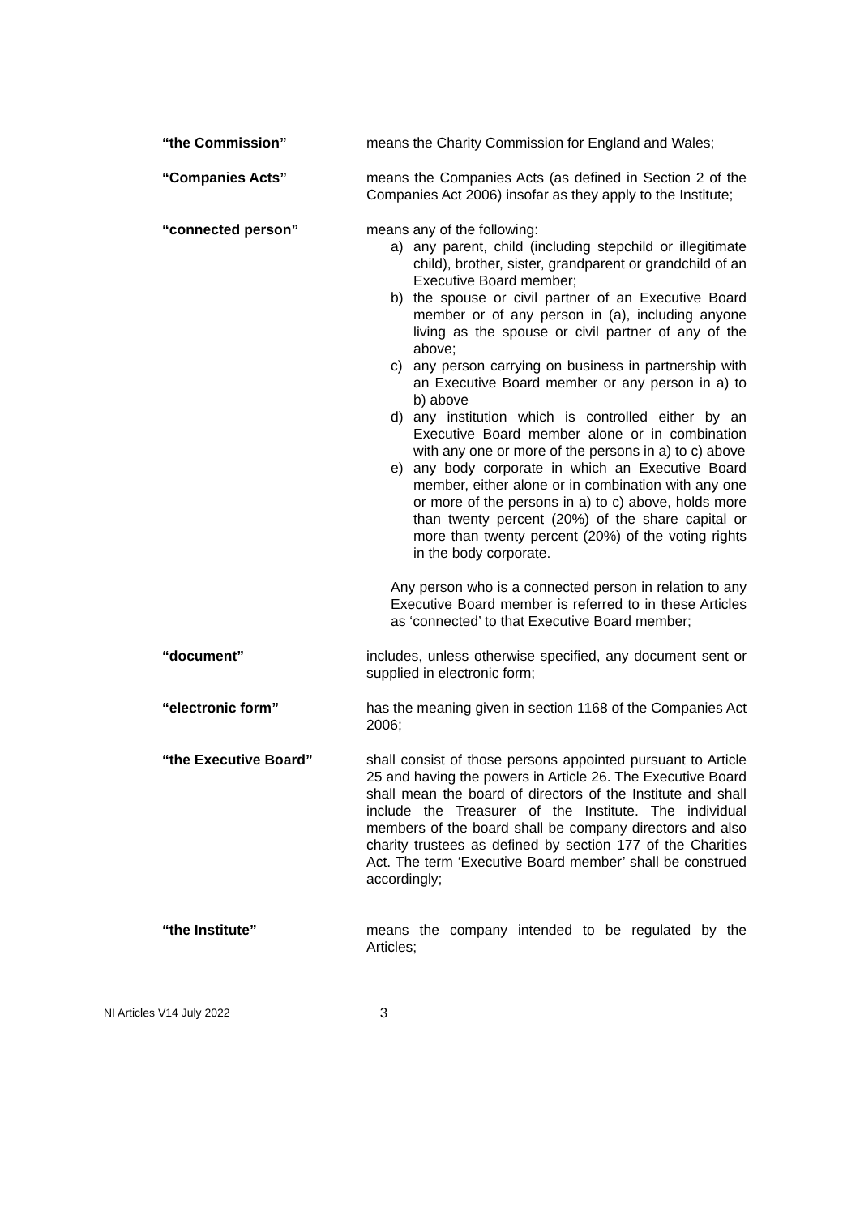“the Commission” means the Charity Commission for England and Wales;
“Companies Acts” means the Companies Acts (as defined in Section 2 of the Companies Act 2006) insofar as they apply to the Institute;
“connected person” means any of the following:
a) any parent, child (including stepchild or illegitimate child), brother, sister, grandparent or grandchild of an Executive Board member;
b) the spouse or civil partner of an Executive Board member or of any person in (a), including anyone living as the spouse or civil partner of any of the above;
c) any person carrying on business in partnership with an Executive Board member or any person in a) to b) above
d) any institution which is controlled either by an Executive Board member alone or in combination with any one or more of the persons in a) to c) above
e) any body corporate in which an Executive Board member, either alone or in combination with any one or more of the persons in a) to c) above, holds more than twenty percent (20%) of the share capital or more than twenty percent (20%) of the voting rights in the body corporate.
Any person who is a connected person in relation to any Executive Board member is referred to in these Articles as ‘connected’ to that Executive Board member;
“document” includes, unless otherwise specified, any document sent or supplied in electronic form;
“electronic form” has the meaning given in section 1168 of the Companies Act 2006;
“the Executive Board” shall consist of those persons appointed pursuant to Article 25 and having the powers in Article 26. The Executive Board shall mean the board of directors of the Institute and shall include the Treasurer of the Institute. The individual members of the board shall be company directors and also charity trustees as defined by section 177 of the Charities Act. The term ‘Executive Board member’ shall be construed accordingly;
“the Institute” means the company intended to be regulated by the Articles;
NI Articles V14 July 2022 3